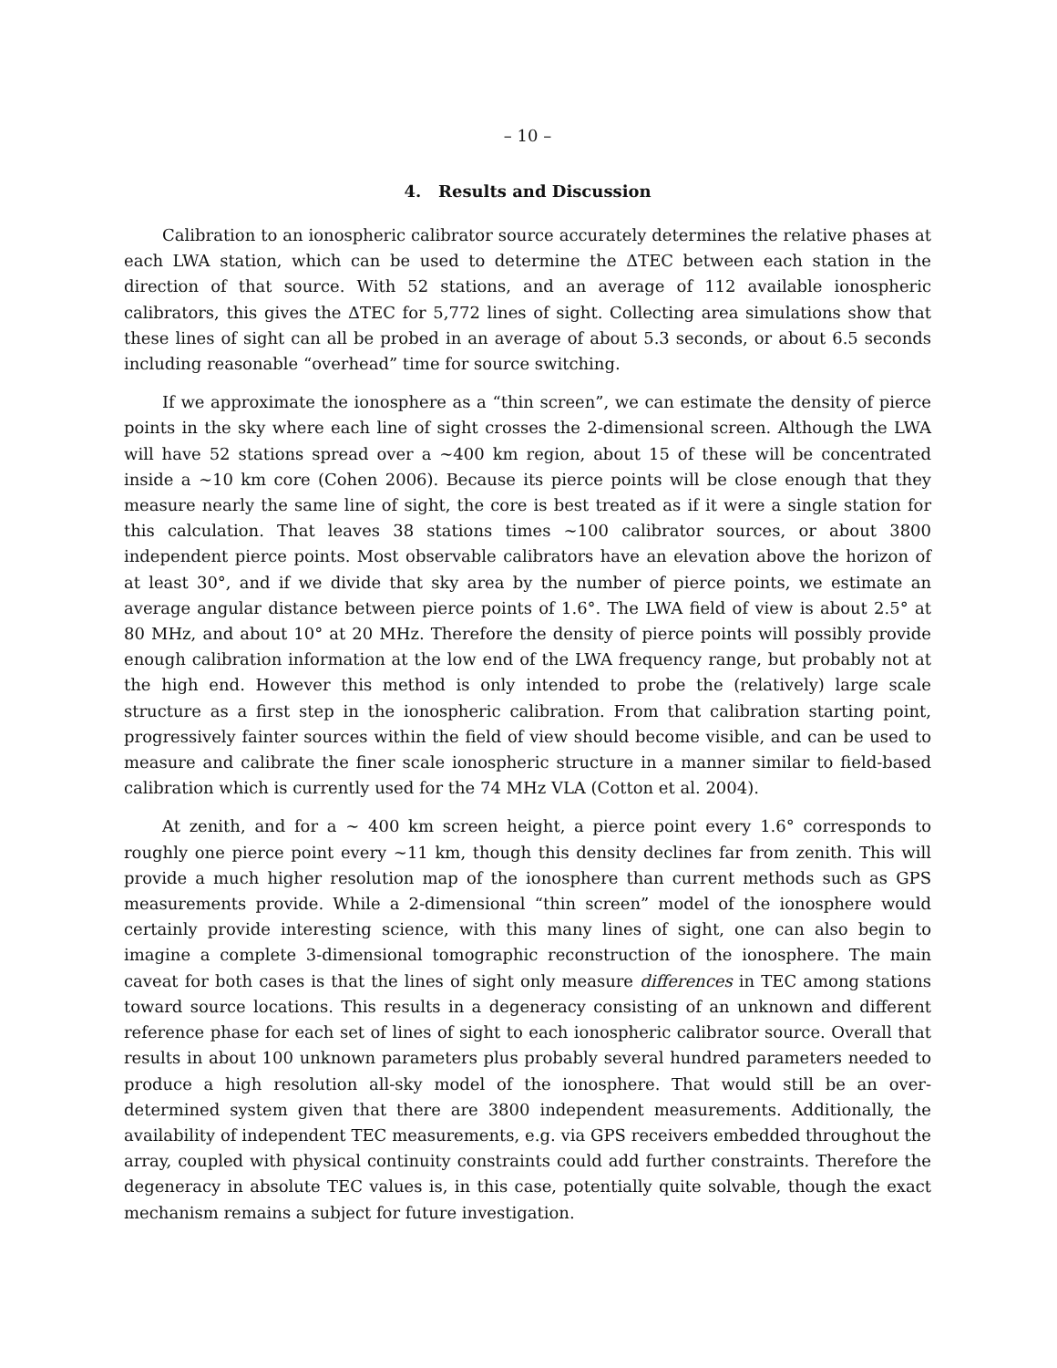– 10 –
4. Results and Discussion
Calibration to an ionospheric calibrator source accurately determines the relative phases at each LWA station, which can be used to determine the ΔTEC between each station in the direction of that source. With 52 stations, and an average of 112 available ionospheric calibrators, this gives the ΔTEC for 5,772 lines of sight. Collecting area simulations show that these lines of sight can all be probed in an average of about 5.3 seconds, or about 6.5 seconds including reasonable “overhead” time for source switching.
If we approximate the ionosphere as a “thin screen”, we can estimate the density of pierce points in the sky where each line of sight crosses the 2-dimensional screen. Although the LWA will have 52 stations spread over a ∼400 km region, about 15 of these will be concentrated inside a ∼10 km core (Cohen 2006). Because its pierce points will be close enough that they measure nearly the same line of sight, the core is best treated as if it were a single station for this calculation. That leaves 38 stations times ∼100 calibrator sources, or about 3800 independent pierce points. Most observable calibrators have an elevation above the horizon of at least 30°, and if we divide that sky area by the number of pierce points, we estimate an average angular distance between pierce points of 1.6°. The LWA field of view is about 2.5° at 80 MHz, and about 10° at 20 MHz. Therefore the density of pierce points will possibly provide enough calibration information at the low end of the LWA frequency range, but probably not at the high end. However this method is only intended to probe the (relatively) large scale structure as a first step in the ionospheric calibration. From that calibration starting point, progressively fainter sources within the field of view should become visible, and can be used to measure and calibrate the finer scale ionospheric structure in a manner similar to field-based calibration which is currently used for the 74 MHz VLA (Cotton et al. 2004).
At zenith, and for a ∼ 400 km screen height, a pierce point every 1.6° corresponds to roughly one pierce point every ∼11 km, though this density declines far from zenith. This will provide a much higher resolution map of the ionosphere than current methods such as GPS measurements provide. While a 2-dimensional “thin screen” model of the ionosphere would certainly provide interesting science, with this many lines of sight, one can also begin to imagine a complete 3-dimensional tomographic reconstruction of the ionosphere. The main caveat for both cases is that the lines of sight only measure differences in TEC among stations toward source locations. This results in a degeneracy consisting of an unknown and different reference phase for each set of lines of sight to each ionospheric calibrator source. Overall that results in about 100 unknown parameters plus probably several hundred parameters needed to produce a high resolution all-sky model of the ionosphere. That would still be an over-determined system given that there are 3800 independent measurements. Additionally, the availability of independent TEC measurements, e.g. via GPS receivers embedded throughout the array, coupled with physical continuity constraints could add further constraints. Therefore the degeneracy in absolute TEC values is, in this case, potentially quite solvable, though the exact mechanism remains a subject for future investigation.